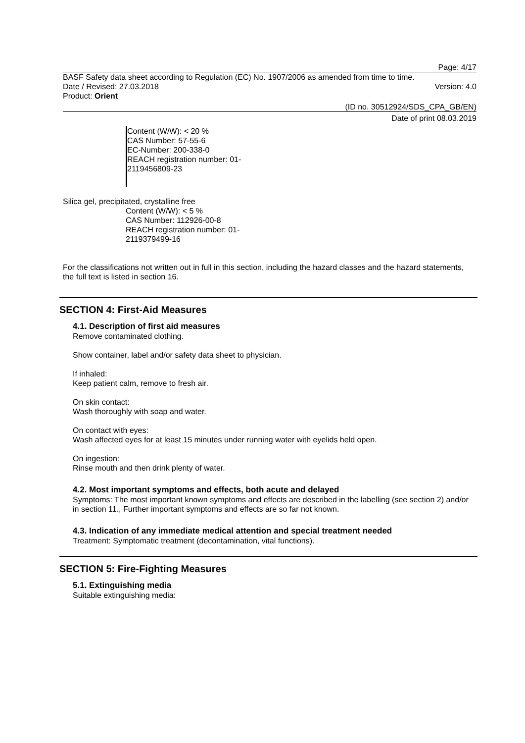Page: 4/17
BASF Safety data sheet according to Regulation (EC) No. 1907/2006 as amended from time to time.
Date / Revised: 27.03.2018 Version: 4.0
Product: Orient
(ID no. 30512924/SDS_CPA_GB/EN)
Date of print 08.03.2019
Content (W/W): < 20 %
CAS Number: 57-55-6
EC-Number: 200-338-0
REACH registration number: 01-
2119456809-23
Silica gel, precipitated, crystalline free
Content (W/W): < 5 %
CAS Number: 112926-00-8
REACH registration number: 01-
2119379499-16
For the classifications not written out in full in this section, including the hazard classes and the hazard statements, the full text is listed in section 16.
SECTION 4: First-Aid Measures
4.1. Description of first aid measures
Remove contaminated clothing.
Show container, label and/or safety data sheet to physician.
If inhaled:
Keep patient calm, remove to fresh air.
On skin contact:
Wash thoroughly with soap and water.
On contact with eyes:
Wash affected eyes for at least 15 minutes under running water with eyelids held open.
On ingestion:
Rinse mouth and then drink plenty of water.
4.2. Most important symptoms and effects, both acute and delayed
Symptoms: The most important known symptoms and effects are described in the labelling (see section 2) and/or in section 11., Further important symptoms and effects are so far not known.
4.3. Indication of any immediate medical attention and special treatment needed
Treatment: Symptomatic treatment (decontamination, vital functions).
SECTION 5: Fire-Fighting Measures
5.1. Extinguishing media
Suitable extinguishing media: